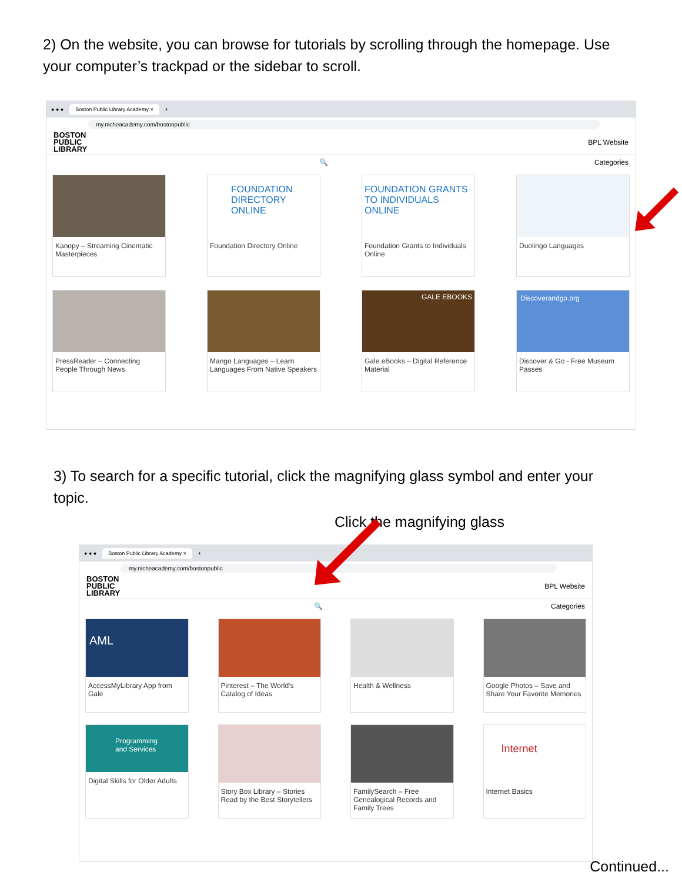2) On the website, you can browse for tutorials by scrolling through the homepage. Use your computer’s trackpad or the sidebar to scroll.
● ● ● Boston Public Library Academy × +
my.nicheacademy.com/bostonpublic
BOSTON
PUBLIC
LIBRARY
BPL Website
🔍 Categories
Kanopy – Streaming Cinematic Masterpieces
FOUNDATION DIRECTORY ONLINE
Foundation Directory Online
FOUNDATION GRANTS TO INDIVIDUALS ONLINE
Foundation Grants to Individuals Online
Duolingo Languages
PressReader – Connecting People Through News
Mango Languages – Learn Languages From Native Speakers
GALE EBOOKS
Gale eBooks – Digital Reference Material
Discoverandgo.org
Discover & Go - Free Museum Passes
3) To search for a specific tutorial, click the magnifying glass symbol and enter your topic.
Click the magnifying glass
● ● ● Boston Public Library Academy × +
my.nicheacademy.com/bostonpublic
BOSTON
PUBLIC
LIBRARY
BPL Website
🔍 Categories
AML
AccessMyLibrary App from Gale
Pinterest – The World's Catalog of Ideas
Health & Wellness
Google Photos – Save and Share Your Favorite Memories
Programming and Services
Digital Skills for Older Adults
Story Box Library – Stories Read by the Best Storytellers
FamilySearch – Free Genealogical Records and Family Trees
Internet
Internet Basics
Continued...